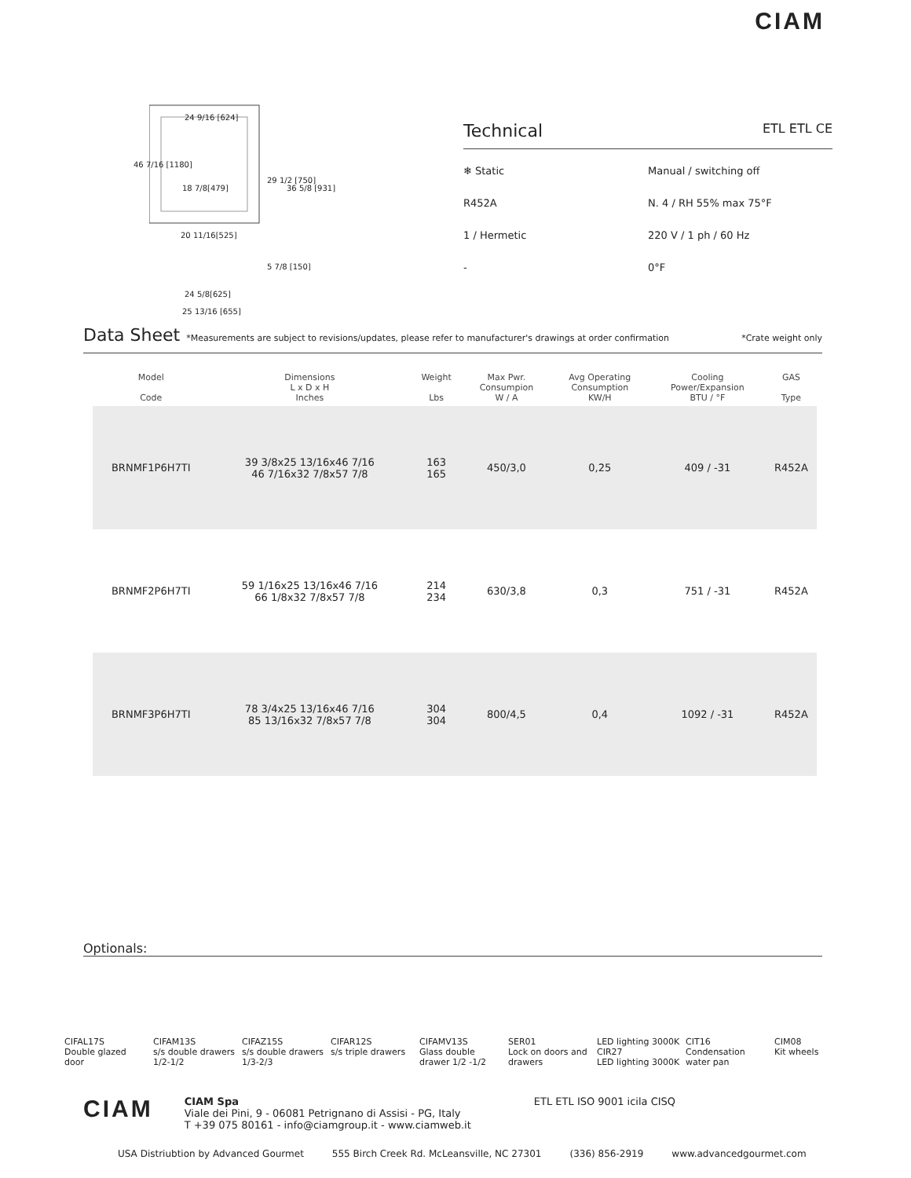CIAM
24 9/16 [624]
18 7/8[479]
20 11/16[525]
24 5/8[625]
25 13/16 [655]
46 7/16 [1180]
29 1/2 [750]
36 5/8 [931]
5 7/8 [150]
Technical ETL ETL CE
❄ Static
Manual / switching off
R452A
N. 4 / RH 55% max 75°F
1 / Hermetic
220 V / 1 ph / 60 Hz
-
0°F
Data Sheet *Measurements are subject to revisions/updates, please refer to manufacturer's drawings at order confirmation *Crate weight only
| | Model Code | Dimensions L x D x H Inches | Weight Lbs | Max Pwr. Consumpion W / A | Avg Operating Consumption KW/H | Cooling Power/Expansion BTU / °F | GAS Type |
| --- | --- | --- | --- | --- | --- | --- | --- |
| | BRNMF1P6H7TI | 39 3/8x25 13/16x46 7/16 46 7/16x32 7/8x57 7/8 | 163 165 | 450/3,0 | 0,25 | 409 / -31 | R452A |
| | BRNMF2P6H7TI | 59 1/16x25 13/16x46 7/16 66 1/8x32 7/8x57 7/8 | 214 234 | 630/3,8 | 0,3 | 751 / -31 | R452A |
| | BRNMF3P6H7TI | 78 3/4x25 13/16x46 7/16 85 13/16x32 7/8x57 7/8 | 304 304 | 800/4,5 | 0,4 | 1092 / -31 | R452A |
Optionals:
CIFAL17S
Double glazed door
CIFAM13S
s/s double drawers 1/2-1/2
CIFAZ15S
s/s double drawers 1/3-2/3
CIFAR12S
s/s triple drawers
CIFAMV13S
Glass double drawer 1/2 -1/2
SER01
Lock on doors and drawers
LED lighting 3000K
CIR27
LED lighting 3000K
CIT16
Condensation water pan
CIM08
Kit wheels
CIAM
CIAM Spa
Viale dei Pini, 9 - 06081 Petrignano di Assisi - PG, Italy
T +39 075 80161 - info@ciamgroup.it - www.ciamweb.it
ETL ETL ISO 9001 icila CISQ
USA Distriubtion by Advanced Gourmet 555 Birch Creek Rd. McLeansville, NC 27301 (336) 856-2919 www.advancedgourmet.com